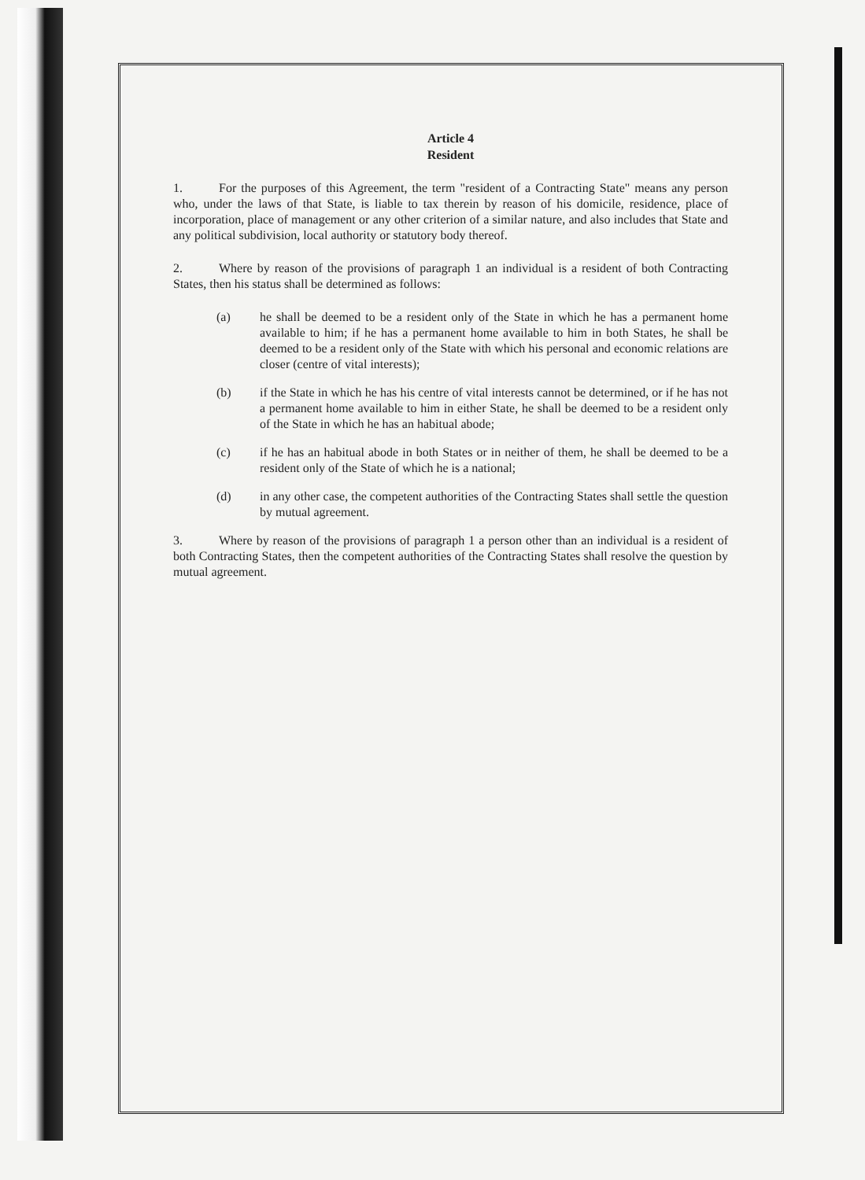Article 4
Resident
1. For the purposes of this Agreement, the term "resident of a Contracting State" means any person who, under the laws of that State, is liable to tax therein by reason of his domicile, residence, place of incorporation, place of management or any other criterion of a similar nature, and also includes that State and any political subdivision, local authority or statutory body thereof.
2. Where by reason of the provisions of paragraph 1 an individual is a resident of both Contracting States, then his status shall be determined as follows:
(a) he shall be deemed to be a resident only of the State in which he has a permanent home available to him; if he has a permanent home available to him in both States, he shall be deemed to be a resident only of the State with which his personal and economic relations are closer (centre of vital interests);
(b) if the State in which he has his centre of vital interests cannot be determined, or if he has not a permanent home available to him in either State, he shall be deemed to be a resident only of the State in which he has an habitual abode;
(c) if he has an habitual abode in both States or in neither of them, he shall be deemed to be a resident only of the State of which he is a national;
(d) in any other case, the competent authorities of the Contracting States shall settle the question by mutual agreement.
3. Where by reason of the provisions of paragraph 1 a person other than an individual is a resident of both Contracting States, then the competent authorities of the Contracting States shall resolve the question by mutual agreement.